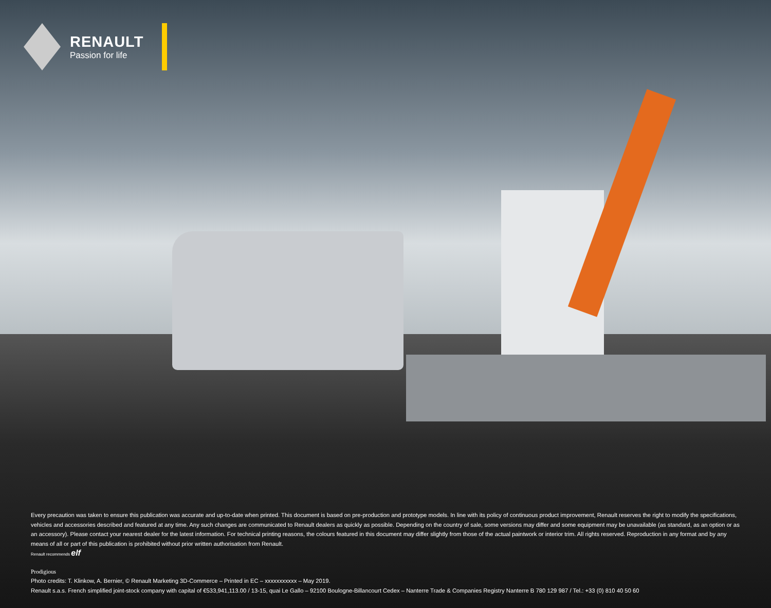RENAULT
Passion for life
Every precaution was taken to ensure this publication was accurate and up-to-date when printed. This document is based on pre-production and prototype models. In line with its policy of continuous product improvement, Renault reserves the right to modify the specifications, vehicles and accessories described and featured at any time. Any such changes are communicated to Renault dealers as quickly as possible. Depending on the country of sale, some versions may differ and some equipment may be unavailable (as standard, as an option or as an accessory). Please contact your nearest dealer for the latest information. For technical printing reasons, the colours featured in this document may differ slightly from those of the actual paintwork or interior trim. All rights reserved. Reproduction in any format and by any means of all or part of this publication is prohibited without prior written authorisation from Renault.
Renault recommends elf
Prodigious
Photo credits: T. Klinkow, A. Bernier, © Renault Marketing 3D-Commerce – Printed in EC – xxxxxxxxxxx – May 2019.
Renault s.a.s. French simplified joint-stock company with capital of €533,941,113.00 / 13-15, quai Le Gallo – 92100 Boulogne-Billancourt Cedex – Nanterre Trade & Companies Registry Nanterre B 780 129 987 / Tel.: +33 (0) 810 40 50 60